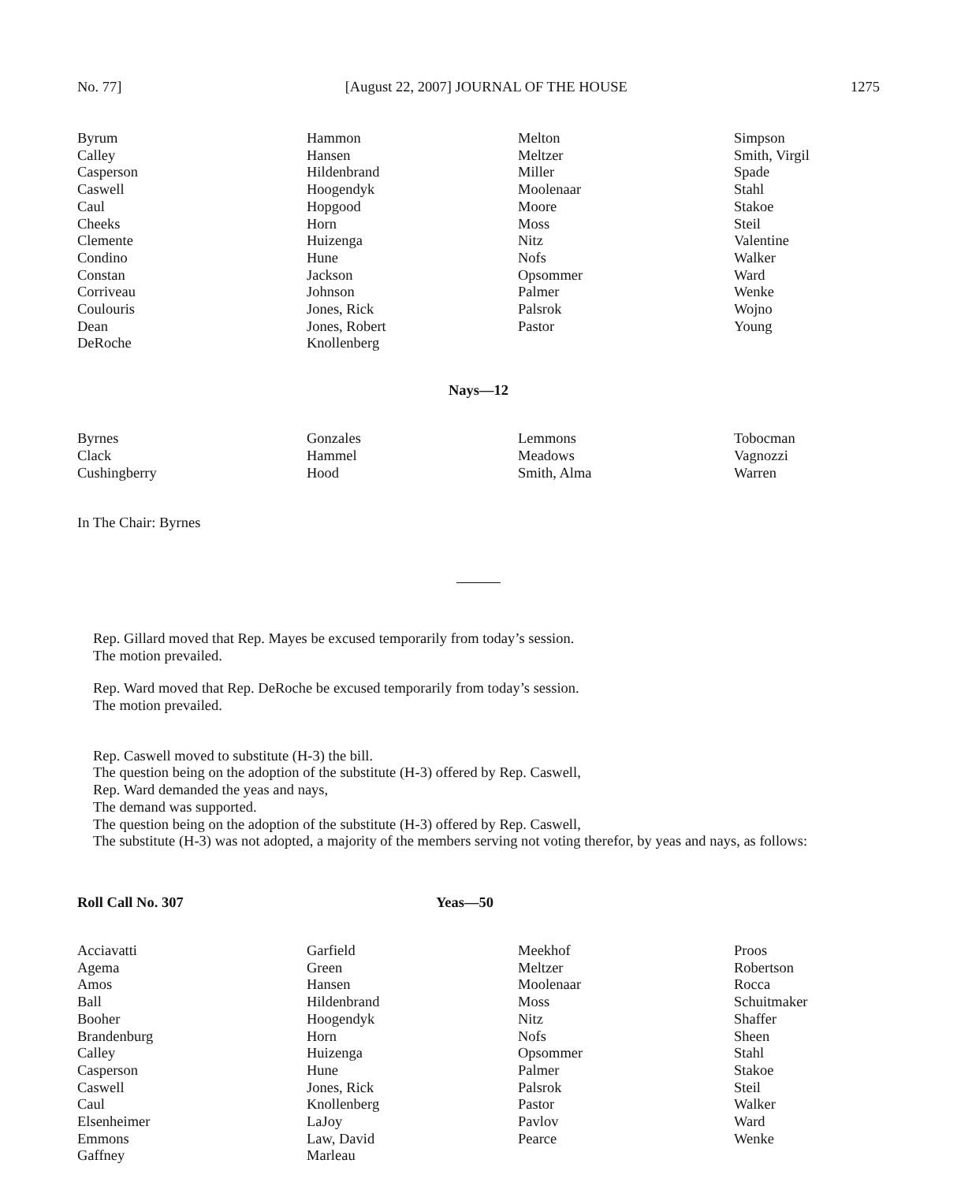No. 77] [August 22, 2007] JOURNAL OF THE HOUSE 1275
| Byrum Calley Casperson Caswell Caul Cheeks Clemente Condino Constan Corriveau Coulouris Dean DeRoche | Hammon Hansen Hildenbrand Hoogendyk Hopgood Horn Huizenga Hune Jackson Johnson Jones, Rick Jones, Robert Knollenberg | Melton Meltzer Miller Moolenaar Moore Moss Nitz Nofs Opsommer Palmer Palsrok Pastor | Simpson Smith, Virgil Spade Stahl Stakoe Steil Valentine Walker Ward Wenke Wojno Young |
Nays—12
| Byrnes Clack Cushingberry | Gonzales Hammel Hood | Lemmons Meadows Smith, Alma | Tobocman Vagnozzi Warren |
In The Chair: Byrnes
Rep. Gillard moved that Rep. Mayes be excused temporarily from today’s session.
The motion prevailed.
Rep. Ward moved that Rep. DeRoche be excused temporarily from today’s session.
The motion prevailed.
Rep. Caswell moved to substitute (H-3) the bill.
The question being on the adoption of the substitute (H-3) offered by Rep. Caswell,
Rep. Ward demanded the yeas and nays,
The demand was supported.
The question being on the adoption of the substitute (H-3) offered by Rep. Caswell,
The substitute (H-3) was not adopted, a majority of the members serving not voting therefor, by yeas and nays, as follows:
Roll Call No. 307 Yeas—50
| Acciavatti Agema Amos Ball Booher Brandenburg Calley Casperson Caswell Caul Elsenheimer Emmons Gaffney | Garfield Green Hansen Hildenbrand Hoogendyk Horn Huizenga Hune Jones, Rick Knollenberg LaJoy Law, David Marleau | Meekhof Meltzer Moolenaar Moss Nitz Nofs Opsommer Palmer Palsrok Pastor Pavlov Pearce | Proos Robertson Rocca Schuitmaker Shaffer Sheen Stahl Stakoe Steil Walker Ward Wenke |